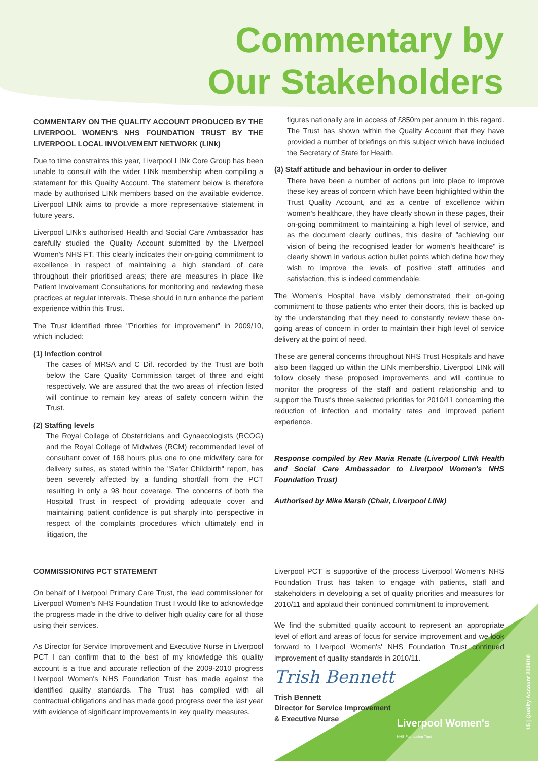Commentary by
Our Stakeholders
COMMENTARY ON THE QUALITY ACCOUNT PRODUCED BY THE LIVERPOOL WOMEN'S NHS FOUNDATION TRUST BY THE LIVERPOOL LOCAL INVOLVEMENT NETWORK (LINk)
Due to time constraints this year, Liverpool LINk Core Group has been unable to consult with the wider LINk membership when compiling a statement for this Quality Account. The statement below is therefore made by authorised LINk members based on the available evidence. Liverpool LINk aims to provide a more representative statement in future years.
Liverpool LINk's authorised Health and Social Care Ambassador has carefully studied the Quality Account submitted by the Liverpool Women's NHS FT. This clearly indicates their on-going commitment to excellence in respect of maintaining a high standard of care throughout their prioritised areas; there are measures in place like Patient Involvement Consultations for monitoring and reviewing these practices at regular intervals. These should in turn enhance the patient experience within this Trust.
The Trust identified three "Priorities for improvement" in 2009/10, which included:
(1) Infection control
The cases of MRSA and C Dif. recorded by the Trust are both below the Care Quality Commission target of three and eight respectively. We are assured that the two areas of infection listed will continue to remain key areas of safety concern within the Trust.
(2) Staffing levels
The Royal College of Obstetricians and Gynaecologists (RCOG) and the Royal College of Midwives (RCM) recommended level of consultant cover of 168 hours plus one to one midwifery care for delivery suites, as stated within the "Safer Childbirth" report, has been severely affected by a funding shortfall from the PCT resulting in only a 98 hour coverage. The concerns of both the Hospital Trust in respect of providing adequate cover and maintaining patient confidence is put sharply into perspective in respect of the complaints procedures which ultimately end in litigation, the
figures nationally are in access of £850m per annum in this regard. The Trust has shown within the Quality Account that they have provided a number of briefings on this subject which have included the Secretary of State for Health.
(3) Staff attitude and behaviour in order to deliver
There have been a number of actions put into place to improve these key areas of concern which have been highlighted within the Trust Quality Account, and as a centre of excellence within women's healthcare, they have clearly shown in these pages, their on-going commitment to maintaining a high level of service, and as the document clearly outlines, this desire of "achieving our vision of being the recognised leader for women's healthcare" is clearly shown in various action bullet points which define how they wish to improve the levels of positive staff attitudes and satisfaction, this is indeed commendable.
The Women's Hospital have visibly demonstrated their on-going commitment to those patients who enter their doors, this is backed up by the understanding that they need to constantly review these on-going areas of concern in order to maintain their high level of service delivery at the point of need.
These are general concerns throughout NHS Trust Hospitals and have also been flagged up within the LINk membership. Liverpool LINk will follow closely these proposed improvements and will continue to monitor the progress of the staff and patient relationship and to support the Trust's three selected priorities for 2010/11 concerning the reduction of infection and mortality rates and improved patient experience.
Response compiled by Rev Maria Renate (Liverpool LINk Health and Social Care Ambassador to Liverpool Women's NHS Foundation Trust)
Authorised by Mike Marsh (Chair, Liverpool LINk)
COMMISSIONING PCT STATEMENT
On behalf of Liverpool Primary Care Trust, the lead commissioner for Liverpool Women's NHS Foundation Trust I would like to acknowledge the progress made in the drive to deliver high quality care for all those using their services.
As Director for Service Improvement and Executive Nurse in Liverpool PCT I can confirm that to the best of my knowledge this quality account is a true and accurate reflection of the 2009-2010 progress Liverpool Women's NHS Foundation Trust has made against the identified quality standards. The Trust has complied with all contractual obligations and has made good progress over the last year with evidence of significant improvements in key quality measures.
Liverpool PCT is supportive of the process Liverpool Women's NHS Foundation Trust has taken to engage with patients, staff and stakeholders in developing a set of quality priorities and measures for 2010/11 and applaud their continued commitment to improvement.
We find the submitted quality account to represent an appropriate level of effort and areas of focus for service improvement and we look forward to Liverpool Women's' NHS Foundation Trust continued improvement of quality standards in 2010/11.
Trish Bennett
Trish Bennett
Director for Service Improvement
& Executive Nurse
Liverpool Women's
NHS Foundation Trust
15 | Quality Account 2009/10